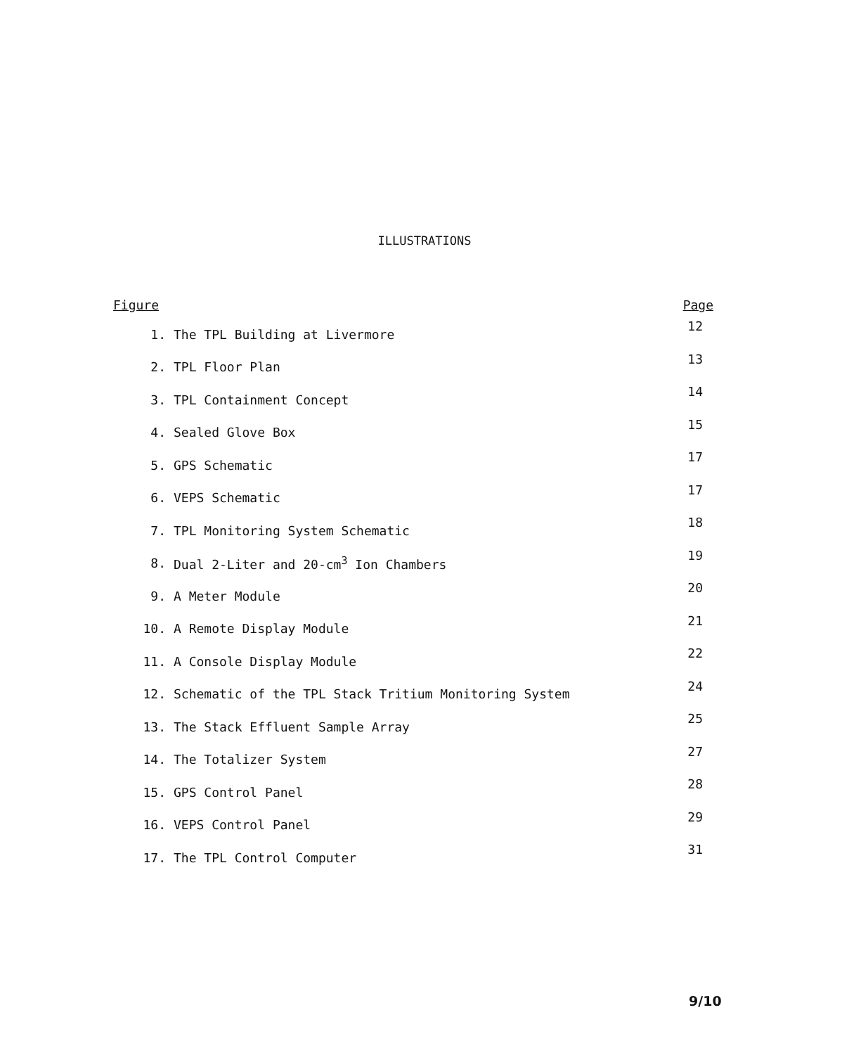ILLUSTRATIONS
| Figure | | Page |
| --- | --- | --- |
| 1. | The TPL Building at Livermore | 12 |
| 2. | TPL Floor Plan | 13 |
| 3. | TPL Containment Concept | 14 |
| 4. | Sealed Glove Box | 15 |
| 5. | GPS Schematic | 17 |
| 6. | VEPS Schematic | 17 |
| 7. | TPL Monitoring System Schematic | 18 |
| 8. | Dual 2-Liter and 20-cm<sup>3</sup> Ion Chambers | 19 |
| 9. | A Meter Module | 20 |
| 10. | A Remote Display Module | 21 |
| 11. | A Console Display Module | 22 |
| 12. | Schematic of the TPL Stack Tritium Monitoring System | 24 |
| 13. | The Stack Effluent Sample Array | 25 |
| 14. | The Totalizer System | 27 |
| 15. | GPS Control Panel | 28 |
| 16. | VEPS Control Panel | 29 |
| 17. | The TPL Control Computer | 31 |
9/10